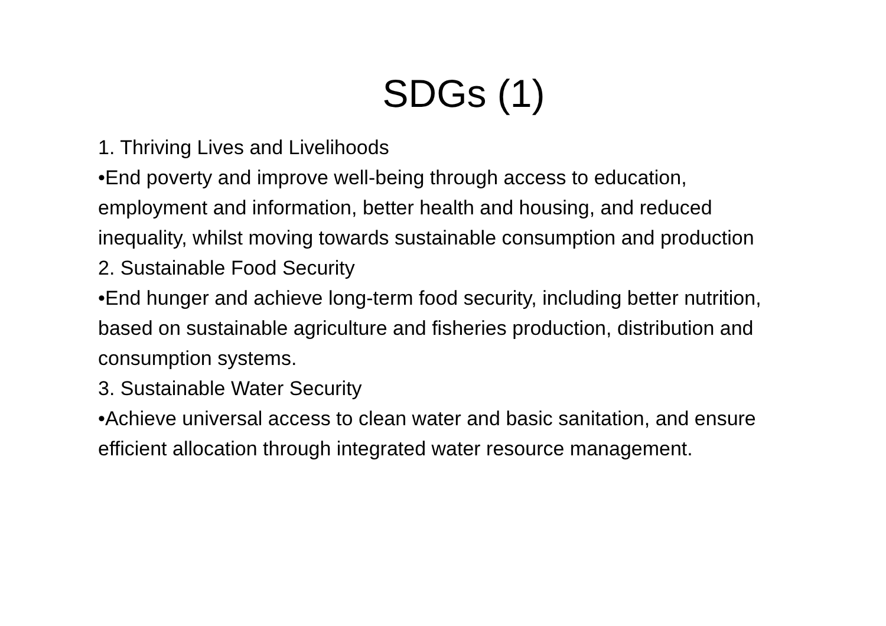SDGs (1)
1. Thriving Lives and Livelihoods
•End poverty and improve well-being through access to education, employment and information, better health and housing, and reduced inequality, whilst moving towards sustainable consumption and production
2. Sustainable Food Security
•End hunger and achieve long-term food security, including better nutrition, based on sustainable agriculture and fisheries production, distribution and consumption systems.
3. Sustainable Water Security
•Achieve universal access to clean water and basic sanitation, and ensure efficient allocation through integrated water resource management.